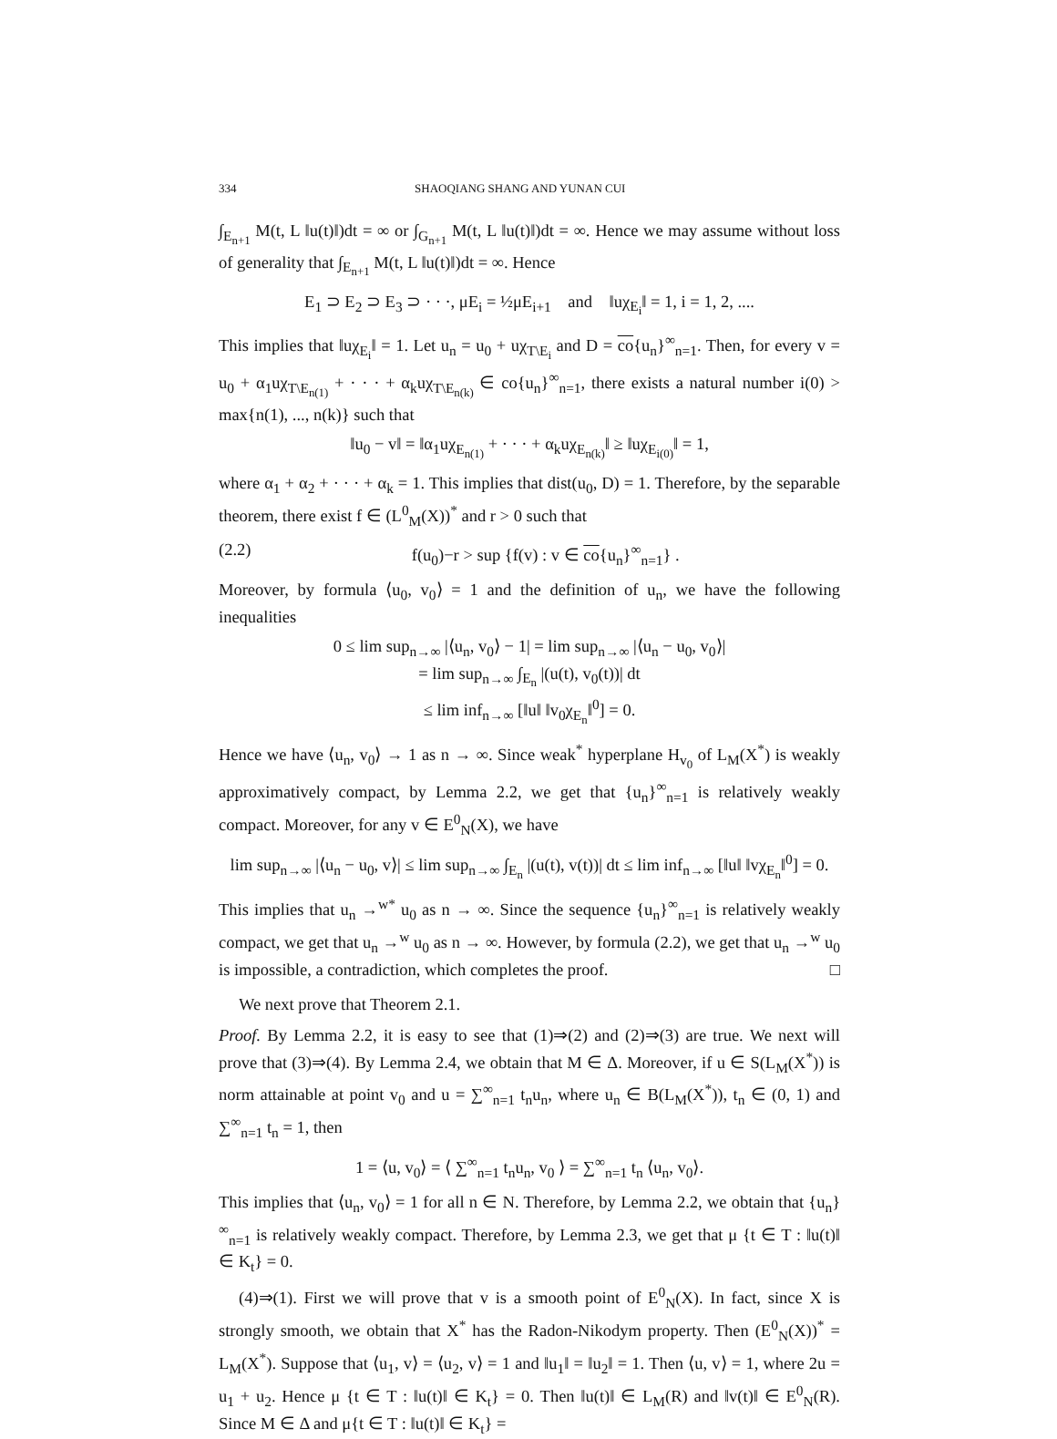334 SHAOQIANG SHANG AND YUNAN CUI
∫<sub>E<sub>n+1</sub></sub> M(t, L ‖u(t)‖)dt = ∞ or ∫<sub>G<sub>n+1</sub></sub> M(t, L ‖u(t)‖)dt = ∞. Hence we may assume without loss of generality that ∫<sub>E<sub>n+1</sub></sub> M(t, L ‖u(t)‖)dt = ∞. Hence
E<sub>1</sub> ⊃ E<sub>2</sub> ⊃ E<sub>3</sub> ⊃ · · ·, μE<sub>i</sub> = ½μE<sub>i+1</sub> and ‖uχ<sub>E<sub>i</sub></sub>‖ = 1, i = 1, 2, ....
This implies that ‖uχ<sub>E<sub>i</sub></sub>‖ = 1. Let u<sub>n</sub> = u<sub>0</sub> + uχ<sub>T\E<sub>i</sub></sub> and D = co{u<sub>n</sub>}<sup>∞</sup><sub>n=1</sub>. Then, for every v = u<sub>0</sub> + α<sub>1</sub>uχ<sub>T\E<sub>n(1)</sub></sub> + · · · + α<sub>k</sub>uχ<sub>T\E<sub>n(k)</sub></sub> ∈ co{u<sub>n</sub>}<sup>∞</sup><sub>n=1</sub>, there exists a natural number i(0) > max{n(1), ..., n(k)} such that
‖u<sub>0</sub> − v‖ = ‖α<sub>1</sub>uχ<sub>E<sub>n(1)</sub></sub> + · · · + α<sub>k</sub>uχ<sub>E<sub>n(k)</sub></sub>‖ ≥ ‖uχ<sub>E<sub>i(0)</sub></sub>‖ = 1,
where α<sub>1</sub> + α<sub>2</sub> + · · · + α<sub>k</sub> = 1. This implies that dist(u<sub>0</sub>, D) = 1. Therefore, by the separable theorem, there exist f ∈ (L<sup>0</sup><sub>M</sub>(X))<sup>*</sup> and r > 0 such that
(2.2) f(u<sub>0</sub>)−r > sup {f(v) : v ∈ co{u<sub>n</sub>}<sup>∞</sup><sub>n=1</sub>} .
Moreover, by formula ⟨u<sub>0</sub>, v<sub>0</sub>⟩ = 1 and the definition of u<sub>n</sub>, we have the following inequalities
0 ≤ lim sup<sub>n→∞</sub> |⟨u<sub>n</sub>, v<sub>0</sub>⟩ − 1| = lim sup<sub>n→∞</sub> |⟨u<sub>n</sub> − u<sub>0</sub>, v<sub>0</sub>⟩|
= lim sup<sub>n→∞</sub> ∫<sub>E<sub>n</sub></sub> |(u(t), v<sub>0</sub>(t))| dt
≤ lim inf<sub>n→∞</sub> [‖u‖ ‖v<sub>0</sub>χ<sub>E<sub>n</sub></sub>‖<sup>0</sup>] = 0.
Hence we have ⟨u<sub>n</sub>, v<sub>0</sub>⟩ → 1 as n → ∞. Since weak<sup>*</sup> hyperplane H<sub>v<sub>0</sub></sub> of L<sub>M</sub>(X<sup>*</sup>) is weakly approximatively compact, by Lemma 2.2, we get that {u<sub>n</sub>}<sup>∞</sup><sub>n=1</sub> is relatively weakly compact. Moreover, for any v ∈ E<sup>0</sup><sub>N</sub>(X), we have
lim sup<sub>n→∞</sub> |⟨u<sub>n</sub> − u<sub>0</sub>, v⟩| ≤ lim sup<sub>n→∞</sub> ∫<sub>E<sub>n</sub></sub> |(u(t), v(t))| dt ≤ lim inf<sub>n→∞</sub> [‖u‖ ‖vχ<sub>E<sub>n</sub></sub>‖<sup>0</sup>] = 0.
This implies that u<sub>n</sub> →<sup>w*</sup> u<sub>0</sub> as n → ∞. Since the sequence {u<sub>n</sub>}<sup>∞</sup><sub>n=1</sub> is relatively weakly compact, we get that u<sub>n</sub> →<sup>w</sup> u<sub>0</sub> as n → ∞. However, by formula (2.2), we get that u<sub>n</sub> →<sup>w</sup> u<sub>0</sub> is impossible, a contradiction, which completes the proof. □
We next prove that Theorem 2.1.
Proof. By Lemma 2.2, it is easy to see that (1)⇒(2) and (2)⇒(3) are true. We next will prove that (3)⇒(4). By Lemma 2.4, we obtain that M ∈ Δ. Moreover, if u ∈ S(L<sub>M</sub>(X<sup>*</sup>)) is norm attainable at point v<sub>0</sub> and u = ∑<sup>∞</sup><sub>n=1</sub> t<sub>n</sub>u<sub>n</sub>, where u<sub>n</sub> ∈ B(L<sub>M</sub>(X<sup>*</sup>)), t<sub>n</sub> ∈ (0, 1) and ∑<sup>∞</sup><sub>n=1</sub> t<sub>n</sub> = 1, then
1 = ⟨u, v<sub>0</sub>⟩ = ⟨ ∑<sup>∞</sup><sub>n=1</sub> t<sub>n</sub>u<sub>n</sub>, v<sub>0</sub> ⟩ = ∑<sup>∞</sup><sub>n=1</sub> t<sub>n</sub> ⟨u<sub>n</sub>, v<sub>0</sub>⟩.
This implies that ⟨u<sub>n</sub>, v<sub>0</sub>⟩ = 1 for all n ∈ N. Therefore, by Lemma 2.2, we obtain that {u<sub>n</sub>}<sup>∞</sup><sub>n=1</sub> is relatively weakly compact. Therefore, by Lemma 2.3, we get that μ {t ∈ T : ‖u(t)‖ ∈ K<sub>t</sub>} = 0.
(4)⇒(1). First we will prove that v is a smooth point of E<sup>0</sup><sub>N</sub>(X). In fact, since X is strongly smooth, we obtain that X<sup>*</sup> has the Radon-Nikodym property. Then (E<sup>0</sup><sub>N</sub>(X))<sup>*</sup> = L<sub>M</sub>(X<sup>*</sup>). Suppose that ⟨u<sub>1</sub>, v⟩ = ⟨u<sub>2</sub>, v⟩ = 1 and ‖u<sub>1</sub>‖ = ‖u<sub>2</sub>‖ = 1. Then ⟨u, v⟩ = 1, where 2u = u<sub>1</sub> + u<sub>2</sub>. Hence μ {t ∈ T : ‖u(t)‖ ∈ K<sub>t</sub>} = 0. Then ‖u(t)‖ ∈ L<sub>M</sub>(R) and ‖v(t)‖ ∈ E<sup>0</sup><sub>N</sub>(R). Since M ∈ Δ and μ{t ∈ T : ‖u(t)‖ ∈ K<sub>t</sub>} =